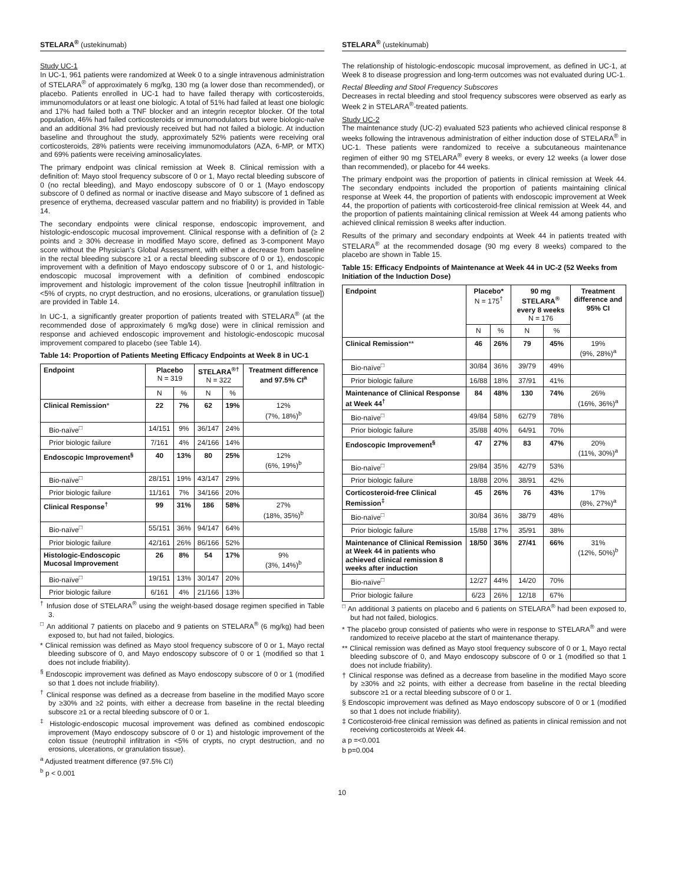STELARA<sup>®</sup> (ustekinumab)
Study UC-1
In UC-1, 961 patients were randomized at Week 0 to a single intravenous administration of STELARA<sup>®</sup> of approximately 6 mg/kg, 130 mg (a lower dose than recommended), or placebo. Patients enrolled in UC-1 had to have failed therapy with corticosteroids, immunomodulators or at least one biologic. A total of 51% had failed at least one biologic and 17% had failed both a TNF blocker and an integrin receptor blocker. Of the total population, 46% had failed corticosteroids or immunomodulators but were biologic-naïve and an additional 3% had previously received but had not failed a biologic. At induction baseline and throughout the study, approximately 52% patients were receiving oral corticosteroids, 28% patients were receiving immunomodulators (AZA, 6-MP, or MTX) and 69% patients were receiving aminosalicylates.
The primary endpoint was clinical remission at Week 8. Clinical remission with a definition of: Mayo stool frequency subscore of 0 or 1, Mayo rectal bleeding subscore of 0 (no rectal bleeding), and Mayo endoscopy subscore of 0 or 1 (Mayo endoscopy subscore of 0 defined as normal or inactive disease and Mayo subscore of 1 defined as presence of erythema, decreased vascular pattern and no friability) is provided in Table 14.
The secondary endpoints were clinical response, endoscopic improvement, and histologic-endoscopic mucosal improvement. Clinical response with a definition of (≥ 2 points and ≥ 30% decrease in modified Mayo score, defined as 3-component Mayo score without the Physician's Global Assessment, with either a decrease from baseline in the rectal bleeding subscore ≥1 or a rectal bleeding subscore of 0 or 1), endoscopic improvement with a definition of Mayo endoscopy subscore of 0 or 1, and histologic-endoscopic mucosal improvement with a definition of combined endoscopic improvement and histologic improvement of the colon tissue [neutrophil infiltration in <5% of crypts, no crypt destruction, and no erosions, ulcerations, or granulation tissue]) are provided in Table 14.
In UC-1, a significantly greater proportion of patients treated with STELARA<sup>®</sup> (at the recommended dose of approximately 6 mg/kg dose) were in clinical remission and response and achieved endoscopic improvement and histologic-endoscopic mucosal improvement compared to placebo (see Table 14).
Table 14: Proportion of Patients Meeting Efficacy Endpoints at Week 8 in UC-1
| Endpoint | Placebo N = 319 | | STELARA<sup>®†</sup> N = 322 | | Treatment difference and 97.5% CI<sup>a</sup> |
| --- | --- | --- | --- | --- | --- |
| | N | % | N | % | |
| Clinical Remission * | 22 | 7% | 62 | 19% | 12% (7%, 18%)<sup>b</sup> |
| Bio-naïve<sup>□</sup> | 14/151 | 9% | 36/147 | 24% | |
| Prior biologic failure | 7/161 | 4% | 24/166 | 14% | |
| Endoscopic Improvement<sup>§</sup> | 40 | 13% | 80 | 25% | 12% (6%, 19%)<sup>b</sup> |
| Bio-naïve<sup>□</sup> | 28/151 | 19% | 43/147 | 29% | |
| Prior biologic failure | 11/161 | 7% | 34/166 | 20% | |
| Clinical Response<sup>†</sup> | 99 | 31% | 186 | 58% | 27% (18%, 35%)<sup>b</sup> |
| Bio-naïve<sup>□</sup> | 55/151 | 36% | 94/147 | 64% | |
| Prior biologic failure | 42/161 | 26% | 86/166 | 52% | |
| Histologic-Endoscopic Mucosal Improvement | 26 | 8% | 54 | 17% | 9% (3%, 14%)<sup>b</sup> |
| Bio-naïve<sup>□</sup> | 19/151 | 13% | 30/147 | 20% | |
| Prior biologic failure | 6/161 | 4% | 21/166 | 13% | |
<sup>†</sup> Infusion dose of STELARA<sup>®</sup> using the weight-based dosage regimen specified in Table 3.
<sup>□</sup> An additional 7 patients on placebo and 9 patients on STELARA<sup>®</sup> (6 mg/kg) had been exposed to, but had not failed, biologics.
* Clinical remission was defined as Mayo stool frequency subscore of 0 or 1, Mayo rectal bleeding subscore of 0, and Mayo endoscopy subscore of 0 or 1 (modified so that 1 does not include friability).
<sup>§</sup> Endoscopic improvement was defined as Mayo endoscopy subscore of 0 or 1 (modified so that 1 does not include friability).
<sup>†</sup> Clinical response was defined as a decrease from baseline in the modified Mayo score by ≥30% and ≥2 points, with either a decrease from baseline in the rectal bleeding subscore ≥1 or a rectal bleeding subscore of 0 or 1.
<sup>‡</sup> Histologic-endoscopic mucosal improvement was defined as combined endoscopic improvement (Mayo endoscopy subscore of 0 or 1) and histologic improvement of the colon tissue (neutrophil infiltration in <5% of crypts, no crypt destruction, and no erosions, ulcerations, or granulation tissue).
<sup>a</sup> Adjusted treatment difference (97.5% CI)
<sup>b</sup> p < 0.001
STELARA<sup>®</sup> (ustekinumab)
The relationship of histologic-endoscopic mucosal improvement, as defined in UC-1, at Week 8 to disease progression and long-term outcomes was not evaluated during UC-1.
Rectal Bleeding and Stool Frequency Subscores
Decreases in rectal bleeding and stool frequency subscores were observed as early as Week 2 in STELARA<sup>®</sup>-treated patients.
Study UC-2
The maintenance study (UC-2) evaluated 523 patients who achieved clinical response 8 weeks following the intravenous administration of either induction dose of STELARA<sup>®</sup> in UC-1. These patients were randomized to receive a subcutaneous maintenance regimen of either 90 mg STELARA<sup>®</sup> every 8 weeks, or every 12 weeks (a lower dose than recommended), or placebo for 44 weeks.
The primary endpoint was the proportion of patients in clinical remission at Week 44. The secondary endpoints included the proportion of patients maintaining clinical response at Week 44, the proportion of patients with endoscopic improvement at Week 44, the proportion of patients with corticosteroid-free clinical remission at Week 44, and the proportion of patients maintaining clinical remission at Week 44 among patients who achieved clinical remission 8 weeks after induction.
Results of the primary and secondary endpoints at Week 44 in patients treated with STELARA<sup>®</sup> at the recommended dosage (90 mg every 8 weeks) compared to the placebo are shown in Table 15.
Table 15: Efficacy Endpoints of Maintenance at Week 44 in UC-2 (52 Weeks from Initiation of the Induction Dose)
| Endpoint | Placebo* N = 175<sup>†</sup> | | 90 mg STELARA<sup>®</sup> every 8 weeks N = 176 | | Treatment difference and 95% CI |
| --- | --- | --- | --- | --- | --- |
| | N | % | N | % | |
| Clinical Remission ** | 46 | 26% | 79 | 45% | 19% (9%, 28%)<sup>a</sup> |
| Bio-naïve<sup>□</sup> | 30/84 | 36% | 39/79 | 49% | |
| Prior biologic failure | 16/88 | 18% | 37/91 | 41% | |
| Maintenance of Clinical Response at Week 44<sup>†</sup> | 84 | 48% | 130 | 74% | 26% (16%, 36%)<sup>a</sup> |
| Bio-naïve<sup>□</sup> | 49/84 | 58% | 62/79 | 78% | |
| Prior biologic failure | 35/88 | 40% | 64/91 | 70% | |
| Endoscopic Improvement<sup>§</sup> | 47 | 27% | 83 | 47% | 20% (11%, 30%)<sup>a</sup> |
| Bio-naïve<sup>□</sup> | 29/84 | 35% | 42/79 | 53% | |
| Prior biologic failure | 18/88 | 20% | 38/91 | 42% | |
| Corticosteroid-free Clinical Remission<sup>‡</sup> | 45 | 26% | 76 | 43% | 17% (8%, 27%)<sup>a</sup> |
| Bio-naïve<sup>□</sup> | 30/84 | 36% | 38/79 | 48% | |
| Prior biologic failure | 15/88 | 17% | 35/91 | 38% | |
| Maintenance of Clinical Remission at Week 44 in patients who achieved clinical remission 8 weeks after induction | 18/50 | 36% | 27/41 | 66% | 31% (12%, 50%)<sup>b</sup> |
| Bio-naïve<sup>□</sup> | 12/27 | 44% | 14/20 | 70% | |
| Prior biologic failure | 6/23 | 26% | 12/18 | 67% | |
<sup>□</sup> An additional 3 patients on placebo and 6 patients on STELARA<sup>®</sup> had been exposed to, but had not failed, biologics.
* The placebo group consisted of patients who were in response to STELARA<sup>®</sup> and were randomized to receive placebo at the start of maintenance therapy.
** Clinical remission was defined as Mayo stool frequency subscore of 0 or 1, Mayo rectal bleeding subscore of 0, and Mayo endoscopy subscore of 0 or 1 (modified so that 1 does not include friability).
† Clinical response was defined as a decrease from baseline in the modified Mayo score by ≥30% and ≥2 points, with either a decrease from baseline in the rectal bleeding subscore ≥1 or a rectal bleeding subscore of 0 or 1.
§ Endoscopic improvement was defined as Mayo endoscopy subscore of 0 or 1 (modified so that 1 does not include friability).
‡ Corticosteroid-free clinical remission was defined as patients in clinical remission and not receiving corticosteroids at Week 44.
a p =<0.001
b p=0.004
10